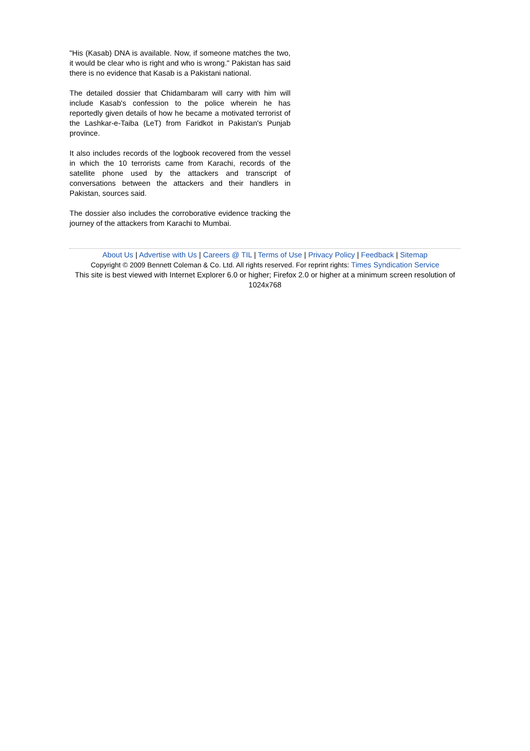"His (Kasab) DNA is available. Now, if someone matches the two, it would be clear who is right and who is wrong." Pakistan has said there is no evidence that Kasab is a Pakistani national.
The detailed dossier that Chidambaram will carry with him will include Kasab's confession to the police wherein he has reportedly given details of how he became a motivated terrorist of the Lashkar-e-Taiba (LeT) from Faridkot in Pakistan's Punjab province.
It also includes records of the logbook recovered from the vessel in which the 10 terrorists came from Karachi, records of the satellite phone used by the attackers and transcript of conversations between the attackers and their handlers in Pakistan, sources said.
The dossier also includes the corroborative evidence tracking the journey of the attackers from Karachi to Mumbai.
About Us | Advertise with Us | Careers @ TIL | Terms of Use | Privacy Policy | Feedback | Sitemap
Copyright © 2009 Bennett Coleman & Co. Ltd. All rights reserved. For reprint rights: Times Syndication Service
This site is best viewed with Internet Explorer 6.0 or higher; Firefox 2.0 or higher at a minimum screen resolution of 1024x768